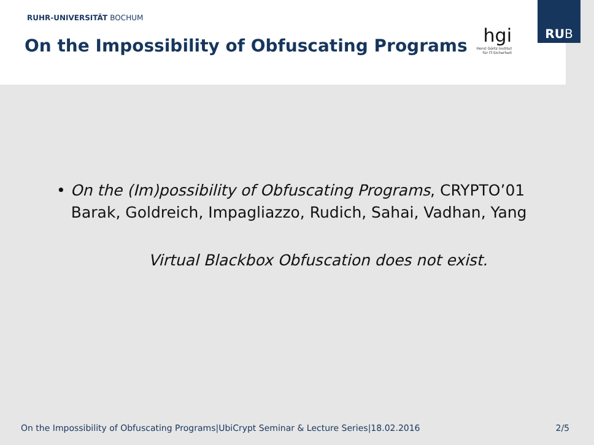RUHR-UNIVERSITÄT BOCHUM
On the Impossibility of Obfuscating Programs
hgi
Horst Görtz Institut
für IT-Sicherheit
RUB
• On the (Im)possibility of Obfuscating Programs, CRYPTO’01
Barak, Goldreich, Impagliazzo, Rudich, Sahai, Vadhan, Yang
Virtual Blackbox Obfuscation does not exist.
On the Impossibility of Obfuscating Programs|UbiCrypt Seminar & Lecture Series|18.02.2016 2/5